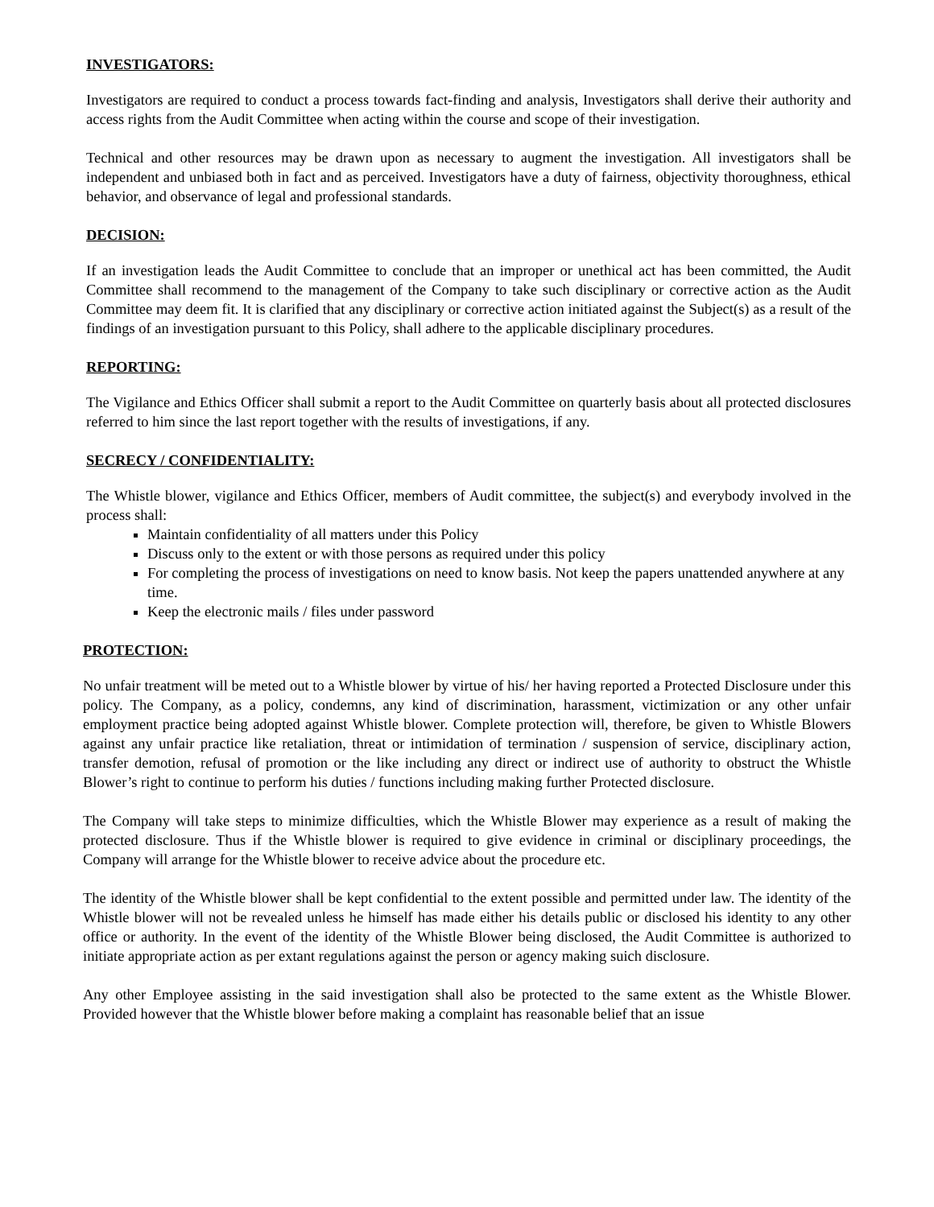INVESTIGATORS:
Investigators are required to conduct a process towards fact-finding and analysis, Investigators shall derive their authority and access rights from the Audit Committee when acting within the course and scope of their investigation.
Technical and other resources may be drawn upon as necessary to augment the investigation. All investigators shall be independent and unbiased both in fact and as perceived. Investigators have a duty of fairness, objectivity thoroughness, ethical behavior, and observance of legal and professional standards.
DECISION:
If an investigation leads the Audit Committee to conclude that an improper or unethical act has been committed, the Audit Committee shall recommend to the management of the Company to take such disciplinary or corrective action as the Audit Committee may deem fit. It is clarified that any disciplinary or corrective action initiated against the Subject(s) as a result of the findings of an investigation pursuant to this Policy, shall adhere to the applicable disciplinary procedures.
REPORTING:
The Vigilance and Ethics Officer shall submit a report to the Audit Committee on quarterly basis about all protected disclosures referred to him since the last report together with the results of investigations, if any.
SECRECY / CONFIDENTIALITY:
The Whistle blower, vigilance and Ethics Officer, members of Audit committee, the subject(s) and everybody involved in the process shall:
Maintain confidentiality of all matters under this Policy
Discuss only to the extent or with those persons as required under this policy
For completing the process of investigations on need to know basis. Not keep the papers unattended anywhere at any time.
Keep the electronic mails / files under password
PROTECTION:
No unfair treatment will be meted out to a Whistle blower by virtue of his/ her having reported a Protected Disclosure under this policy. The Company, as a policy, condemns, any kind of discrimination, harassment, victimization or any other unfair employment practice being adopted against Whistle blower. Complete protection will, therefore, be given to Whistle Blowers against any unfair practice like retaliation, threat or intimidation of termination / suspension of service, disciplinary action, transfer demotion, refusal of promotion or the like including any direct or indirect use of authority to obstruct the Whistle Blower’s right to continue to perform his duties / functions including making further Protected disclosure.
The Company will take steps to minimize difficulties, which the Whistle Blower may experience as a result of making the protected disclosure. Thus if the Whistle blower is required to give evidence in criminal or disciplinary proceedings, the Company will arrange for the Whistle blower to receive advice about the procedure etc.
The identity of the Whistle blower shall be kept confidential to the extent possible and permitted under law. The identity of the Whistle blower will not be revealed unless he himself has made either his details public or disclosed his identity to any other office or authority. In the event of the identity of the Whistle Blower being disclosed, the Audit Committee is authorized to initiate appropriate action as per extant regulations against the person or agency making suich disclosure.
Any other Employee assisting in the said investigation shall also be protected to the same extent as the Whistle Blower. Provided however that the Whistle blower before making a complaint has reasonable belief that an issue